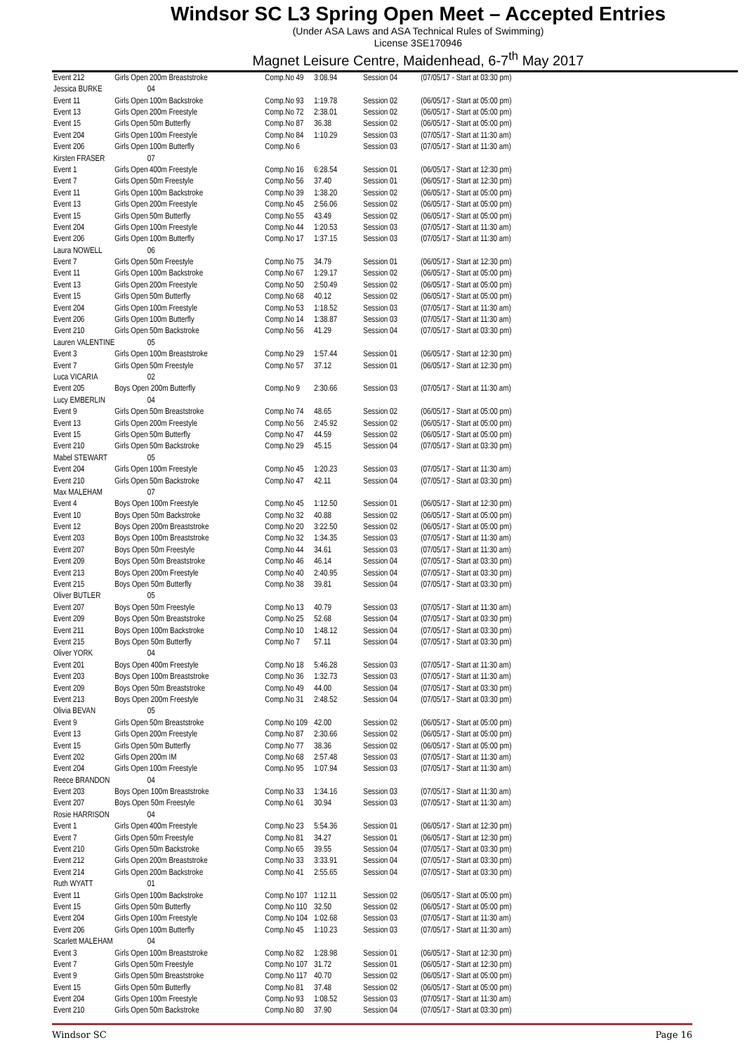Windsor SC L3 Spring Open Meet – Accepted Entries
(Under ASA Laws and ASA Technical Rules of Swimming)
License 3SE170946
Magnet Leisure Centre, Maidenhead, 6-7<sup>th</sup> May 2017
| Event 212 | Girls Open 200m Breaststroke | Comp.No 49 | 3:08.94 | Session 04 | (07/05/17 - Start at 03:30 pm) |
| Jessica BURKE | 04 | | | | |
| Event 11 | Girls Open 100m Backstroke | Comp.No 93 | 1:19.78 | Session 02 | (06/05/17 - Start at 05:00 pm) |
| Event 13 | Girls Open 200m Freestyle | Comp.No 72 | 2:38.01 | Session 02 | (06/05/17 - Start at 05:00 pm) |
| Event 15 | Girls Open 50m Butterfly | Comp.No 87 | 36.38 | Session 02 | (06/05/17 - Start at 05:00 pm) |
| Event 204 | Girls Open 100m Freestyle | Comp.No 84 | 1:10.29 | Session 03 | (07/05/17 - Start at 11:30 am) |
| Event 206 | Girls Open 100m Butterfly | Comp.No 6 | | Session 03 | (07/05/17 - Start at 11:30 am) |
| Kirsten FRASER | 07 | | | | |
| Event 1 | Girls Open 400m Freestyle | Comp.No 16 | 6:28.54 | Session 01 | (06/05/17 - Start at 12:30 pm) |
| Event 7 | Girls Open 50m Freestyle | Comp.No 56 | 37.40 | Session 01 | (06/05/17 - Start at 12:30 pm) |
| Event 11 | Girls Open 100m Backstroke | Comp.No 39 | 1:38.20 | Session 02 | (06/05/17 - Start at 05:00 pm) |
| Event 13 | Girls Open 200m Freestyle | Comp.No 45 | 2:56.06 | Session 02 | (06/05/17 - Start at 05:00 pm) |
| Event 15 | Girls Open 50m Butterfly | Comp.No 55 | 43.49 | Session 02 | (06/05/17 - Start at 05:00 pm) |
| Event 204 | Girls Open 100m Freestyle | Comp.No 44 | 1:20.53 | Session 03 | (07/05/17 - Start at 11:30 am) |
| Event 206 | Girls Open 100m Butterfly | Comp.No 17 | 1:37.15 | Session 03 | (07/05/17 - Start at 11:30 am) |
| Laura NOWELL | 06 | | | | |
| Event 7 | Girls Open 50m Freestyle | Comp.No 75 | 34.79 | Session 01 | (06/05/17 - Start at 12:30 pm) |
| Event 11 | Girls Open 100m Backstroke | Comp.No 67 | 1:29.17 | Session 02 | (06/05/17 - Start at 05:00 pm) |
| Event 13 | Girls Open 200m Freestyle | Comp.No 50 | 2:50.49 | Session 02 | (06/05/17 - Start at 05:00 pm) |
| Event 15 | Girls Open 50m Butterfly | Comp.No 68 | 40.12 | Session 02 | (06/05/17 - Start at 05:00 pm) |
| Event 204 | Girls Open 100m Freestyle | Comp.No 53 | 1:18.52 | Session 03 | (07/05/17 - Start at 11:30 am) |
| Event 206 | Girls Open 100m Butterfly | Comp.No 14 | 1:38.87 | Session 03 | (07/05/17 - Start at 11:30 am) |
| Event 210 | Girls Open 50m Backstroke | Comp.No 56 | 41.29 | Session 04 | (07/05/17 - Start at 03:30 pm) |
| Lauren VALENTINE | 05 | | | | |
| Event 3 | Girls Open 100m Breaststroke | Comp.No 29 | 1:57.44 | Session 01 | (06/05/17 - Start at 12:30 pm) |
| Event 7 | Girls Open 50m Freestyle | Comp.No 57 | 37.12 | Session 01 | (06/05/17 - Start at 12:30 pm) |
| Luca VICARIA | 02 | | | | |
| Event 205 | Boys Open 200m Butterfly | Comp.No 9 | 2:30.66 | Session 03 | (07/05/17 - Start at 11:30 am) |
| Lucy EMBERLIN | 04 | | | | |
| Event 9 | Girls Open 50m Breaststroke | Comp.No 74 | 48.65 | Session 02 | (06/05/17 - Start at 05:00 pm) |
| Event 13 | Girls Open 200m Freestyle | Comp.No 56 | 2:45.92 | Session 02 | (06/05/17 - Start at 05:00 pm) |
| Event 15 | Girls Open 50m Butterfly | Comp.No 47 | 44.59 | Session 02 | (06/05/17 - Start at 05:00 pm) |
| Event 210 | Girls Open 50m Backstroke | Comp.No 29 | 45.15 | Session 04 | (07/05/17 - Start at 03:30 pm) |
| Mabel STEWART | 05 | | | | |
| Event 204 | Girls Open 100m Freestyle | Comp.No 45 | 1:20.23 | Session 03 | (07/05/17 - Start at 11:30 am) |
| Event 210 | Girls Open 50m Backstroke | Comp.No 47 | 42.11 | Session 04 | (07/05/17 - Start at 03:30 pm) |
| Max MALEHAM | 07 | | | | |
| Event 4 | Boys Open 100m Freestyle | Comp.No 45 | 1:12.50 | Session 01 | (06/05/17 - Start at 12:30 pm) |
| Event 10 | Boys Open 50m Backstroke | Comp.No 32 | 40.88 | Session 02 | (06/05/17 - Start at 05:00 pm) |
| Event 12 | Boys Open 200m Breaststroke | Comp.No 20 | 3:22.50 | Session 02 | (06/05/17 - Start at 05:00 pm) |
| Event 203 | Boys Open 100m Breaststroke | Comp.No 32 | 1:34.35 | Session 03 | (07/05/17 - Start at 11:30 am) |
| Event 207 | Boys Open 50m Freestyle | Comp.No 44 | 34.61 | Session 03 | (07/05/17 - Start at 11:30 am) |
| Event 209 | Boys Open 50m Breaststroke | Comp.No 46 | 46.14 | Session 04 | (07/05/17 - Start at 03:30 pm) |
| Event 213 | Boys Open 200m Freestyle | Comp.No 40 | 2:40.95 | Session 04 | (07/05/17 - Start at 03:30 pm) |
| Event 215 | Boys Open 50m Butterfly | Comp.No 38 | 39.81 | Session 04 | (07/05/17 - Start at 03:30 pm) |
| Oliver BUTLER | 05 | | | | |
| Event 207 | Boys Open 50m Freestyle | Comp.No 13 | 40.79 | Session 03 | (07/05/17 - Start at 11:30 am) |
| Event 209 | Boys Open 50m Breaststroke | Comp.No 25 | 52.68 | Session 04 | (07/05/17 - Start at 03:30 pm) |
| Event 211 | Boys Open 100m Backstroke | Comp.No 10 | 1:48.12 | Session 04 | (07/05/17 - Start at 03:30 pm) |
| Event 215 | Boys Open 50m Butterfly | Comp.No 7 | 57.11 | Session 04 | (07/05/17 - Start at 03:30 pm) |
| Oliver YORK | 04 | | | | |
| Event 201 | Boys Open 400m Freestyle | Comp.No 18 | 5:46.28 | Session 03 | (07/05/17 - Start at 11:30 am) |
| Event 203 | Boys Open 100m Breaststroke | Comp.No 36 | 1:32.73 | Session 03 | (07/05/17 - Start at 11:30 am) |
| Event 209 | Boys Open 50m Breaststroke | Comp.No 49 | 44.00 | Session 04 | (07/05/17 - Start at 03:30 pm) |
| Event 213 | Boys Open 200m Freestyle | Comp.No 31 | 2:48.52 | Session 04 | (07/05/17 - Start at 03:30 pm) |
| Olivia BEVAN | 05 | | | | |
| Event 9 | Girls Open 50m Breaststroke | Comp.No 109 | 42.00 | Session 02 | (06/05/17 - Start at 05:00 pm) |
| Event 13 | Girls Open 200m Freestyle | Comp.No 87 | 2:30.66 | Session 02 | (06/05/17 - Start at 05:00 pm) |
| Event 15 | Girls Open 50m Butterfly | Comp.No 77 | 38.36 | Session 02 | (06/05/17 - Start at 05:00 pm) |
| Event 202 | Girls Open 200m IM | Comp.No 68 | 2:57.48 | Session 03 | (07/05/17 - Start at 11:30 am) |
| Event 204 | Girls Open 100m Freestyle | Comp.No 95 | 1:07.94 | Session 03 | (07/05/17 - Start at 11:30 am) |
| Reece BRANDON | 04 | | | | |
| Event 203 | Boys Open 100m Breaststroke | Comp.No 33 | 1:34.16 | Session 03 | (07/05/17 - Start at 11:30 am) |
| Event 207 | Boys Open 50m Freestyle | Comp.No 61 | 30.94 | Session 03 | (07/05/17 - Start at 11:30 am) |
| Rosie HARRISON | 04 | | | | |
| Event 1 | Girls Open 400m Freestyle | Comp.No 23 | 5:54.36 | Session 01 | (06/05/17 - Start at 12:30 pm) |
| Event 7 | Girls Open 50m Freestyle | Comp.No 81 | 34.27 | Session 01 | (06/05/17 - Start at 12:30 pm) |
| Event 210 | Girls Open 50m Backstroke | Comp.No 65 | 39.55 | Session 04 | (07/05/17 - Start at 03:30 pm) |
| Event 212 | Girls Open 200m Breaststroke | Comp.No 33 | 3:33.91 | Session 04 | (07/05/17 - Start at 03:30 pm) |
| Event 214 | Girls Open 200m Backstroke | Comp.No 41 | 2:55.65 | Session 04 | (07/05/17 - Start at 03:30 pm) |
| Ruth WYATT | 01 | | | | |
| Event 11 | Girls Open 100m Backstroke | Comp.No 107 | 1:12.11 | Session 02 | (06/05/17 - Start at 05:00 pm) |
| Event 15 | Girls Open 50m Butterfly | Comp.No 110 | 32.50 | Session 02 | (06/05/17 - Start at 05:00 pm) |
| Event 204 | Girls Open 100m Freestyle | Comp.No 104 | 1:02.68 | Session 03 | (07/05/17 - Start at 11:30 am) |
| Event 206 | Girls Open 100m Butterfly | Comp.No 45 | 1:10.23 | Session 03 | (07/05/17 - Start at 11:30 am) |
| Scarlett MALEHAM | 04 | | | | |
| Event 3 | Girls Open 100m Breaststroke | Comp.No 82 | 1:28.98 | Session 01 | (06/05/17 - Start at 12:30 pm) |
| Event 7 | Girls Open 50m Freestyle | Comp.No 107 | 31.72 | Session 01 | (06/05/17 - Start at 12:30 pm) |
| Event 9 | Girls Open 50m Breaststroke | Comp.No 117 | 40.70 | Session 02 | (06/05/17 - Start at 05:00 pm) |
| Event 15 | Girls Open 50m Butterfly | Comp.No 81 | 37.48 | Session 02 | (06/05/17 - Start at 05:00 pm) |
| Event 204 | Girls Open 100m Freestyle | Comp.No 93 | 1:08.52 | Session 03 | (07/05/17 - Start at 11:30 am) |
| Event 210 | Girls Open 50m Backstroke | Comp.No 80 | 37.90 | Session 04 | (07/05/17 - Start at 03:30 pm) |
Windsor SC Page 16